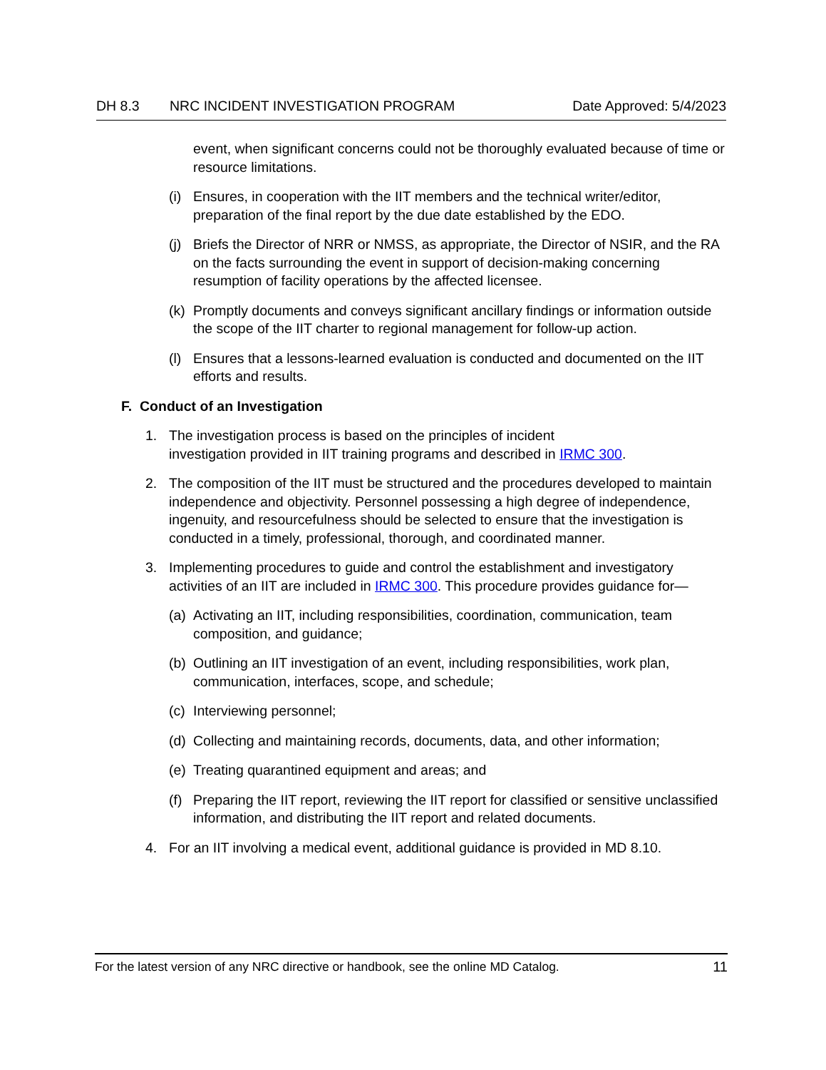DH 8.3 NRC INCIDENT INVESTIGATION PROGRAM Date Approved: 5/4/2023
event, when significant concerns could not be thoroughly evaluated because of time or resource limitations.
(i) Ensures, in cooperation with the IIT members and the technical writer/editor, preparation of the final report by the due date established by the EDO.
(j) Briefs the Director of NRR or NMSS, as appropriate, the Director of NSIR, and the RA on the facts surrounding the event in support of decision-making concerning resumption of facility operations by the affected licensee.
(k) Promptly documents and conveys significant ancillary findings or information outside the scope of the IIT charter to regional management for follow-up action.
(l) Ensures that a lessons-learned evaluation is conducted and documented on the IIT efforts and results.
F. Conduct of an Investigation
1. The investigation process is based on the principles of incident
investigation provided in IIT training programs and described in IRMC 300.
2. The composition of the IIT must be structured and the procedures developed to maintain independence and objectivity. Personnel possessing a high degree of independence, ingenuity, and resourcefulness should be selected to ensure that the investigation is conducted in a timely, professional, thorough, and coordinated manner.
3. Implementing procedures to guide and control the establishment and investigatory activities of an IIT are included in IRMC 300. This procedure provides guidance for—
(a) Activating an IIT, including responsibilities, coordination, communication, team composition, and guidance;
(b) Outlining an IIT investigation of an event, including responsibilities, work plan, communication, interfaces, scope, and schedule;
(c) Interviewing personnel;
(d) Collecting and maintaining records, documents, data, and other information;
(e) Treating quarantined equipment and areas; and
(f) Preparing the IIT report, reviewing the IIT report for classified or sensitive unclassified information, and distributing the IIT report and related documents.
4. For an IIT involving a medical event, additional guidance is provided in MD 8.10.
For the latest version of any NRC directive or handbook, see the online MD Catalog. 11